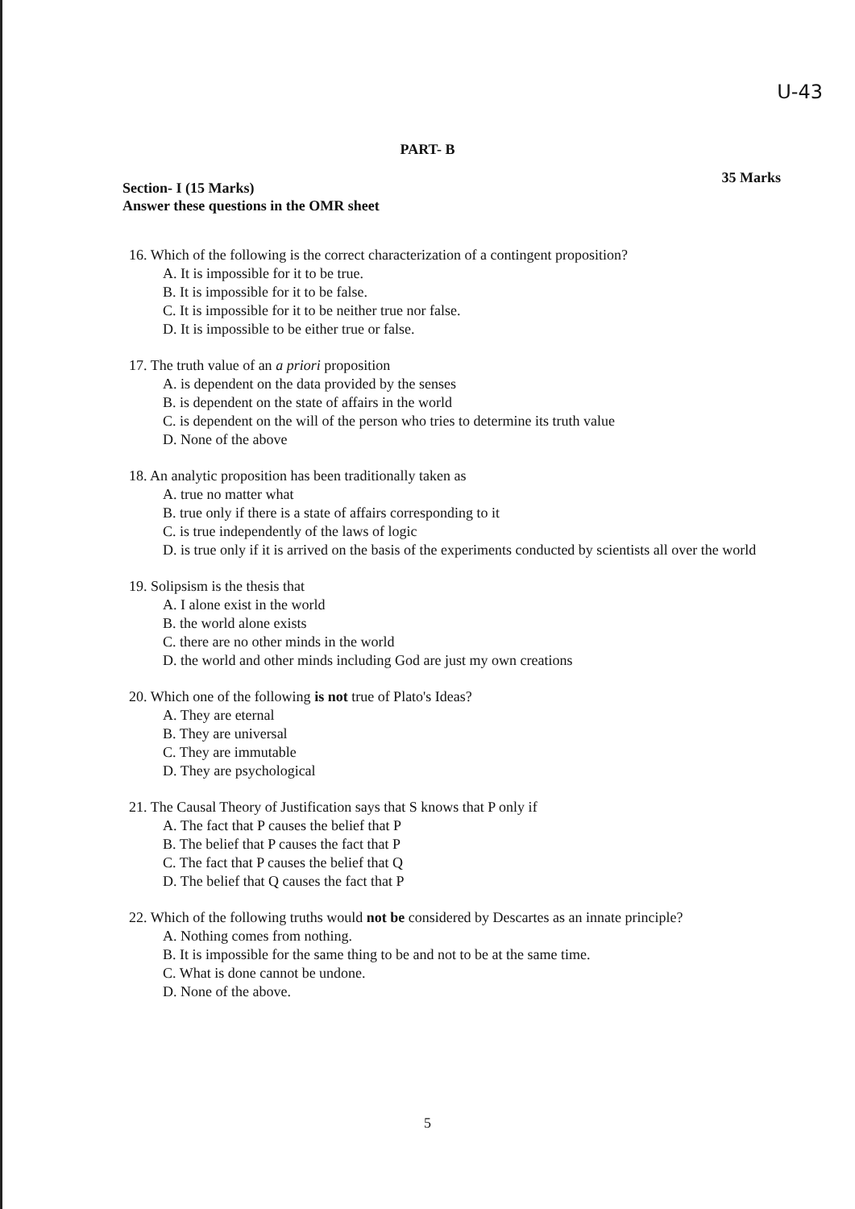U-43
PART- B
35 Marks
Section- I (15 Marks)
Answer these questions in the OMR sheet
16. Which of the following is the correct characterization of a contingent proposition?
A. It is impossible for it to be true.
B. It is impossible for it to be false.
C. It is impossible for it to be neither true nor false.
D. It is impossible to be either true or false.
17. The truth value of an a priori proposition
A. is dependent on the data provided by the senses
B. is dependent on the state of affairs in the world
C. is dependent on the will of the person who tries to determine its truth value
D. None of the above
18. An analytic proposition has been traditionally taken as
A. true no matter what
B. true only if there is a state of affairs corresponding to it
C. is true independently of the laws of logic
D. is true only if it is arrived on the basis of the experiments conducted by scientists all over the world
19. Solipsism is the thesis that
A. I alone exist in the world
B. the world alone exists
C. there are no other minds in the world
D. the world and other minds including God are just my own creations
20. Which one of the following is not true of Plato's Ideas?
A. They are eternal
B. They are universal
C. They are immutable
D. They are psychological
21. The Causal Theory of Justification says that S knows that P only if
A. The fact that P causes the belief that P
B. The belief that P causes the fact that P
C. The fact that P causes the belief that Q
D. The belief that Q causes the fact that P
22. Which of the following truths would not be considered by Descartes as an innate principle?
A. Nothing comes from nothing.
B. It is impossible for the same thing to be and not to be at the same time.
C. What is done cannot be undone.
D. None of the above.
5